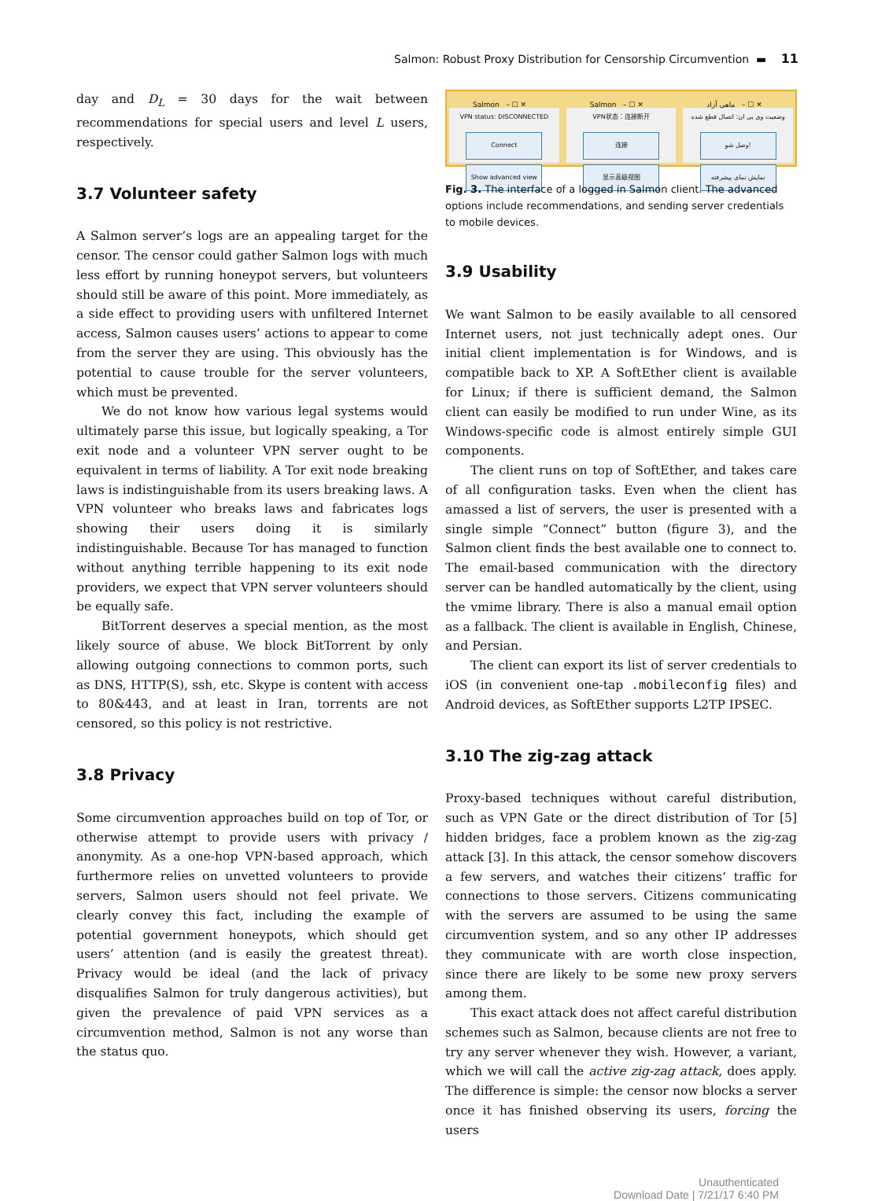Salmon: Robust Proxy Distribution for Censorship Circumvention ▬ 11
day and D<sub>L</sub> = 30 days for the wait between recommendations for special users and level L users, respectively.
3.7 Volunteer safety
A Salmon server’s logs are an appealing target for the censor. The censor could gather Salmon logs with much less effort by running honeypot servers, but volunteers should still be aware of this point. More immediately, as a side effect to providing users with unfiltered Internet access, Salmon causes users’ actions to appear to come from the server they are using. This obviously has the potential to cause trouble for the server volunteers, which must be prevented.
We do not know how various legal systems would ultimately parse this issue, but logically speaking, a Tor exit node and a volunteer VPN server ought to be equivalent in terms of liability. A Tor exit node breaking laws is indistinguishable from its users breaking laws. A VPN volunteer who breaks laws and fabricates logs showing their users doing it is similarly indistinguishable. Because Tor has managed to function without anything terrible happening to its exit node providers, we expect that VPN server volunteers should be equally safe.
BitTorrent deserves a special mention, as the most likely source of abuse. We block BitTorrent by only allowing outgoing connections to common ports, such as DNS, HTTP(S), ssh, etc. Skype is content with access to 80&443, and at least in Iran, torrents are not censored, so this policy is not restrictive.
3.8 Privacy
Some circumvention approaches build on top of Tor, or otherwise attempt to provide users with privacy / anonymity. As a one-hop VPN-based approach, which furthermore relies on unvetted volunteers to provide servers, Salmon users should not feel private. We clearly convey this fact, including the example of potential government honeypots, which should get users’ attention (and is easily the greatest threat). Privacy would be ideal (and the lack of privacy disqualifies Salmon for truly dangerous activities), but given the prevalence of paid VPN services as a circumvention method, Salmon is not any worse than the status quo.
Salmon – ☐ ✕
VPN status: DISCONNECTED
Connect
Show advanced view
Salmon – ☐ ✕
VPN状态：连接断开
连接
显示高级视图
ماهی آزاد – ☐ ✕
وضعیت وی پی ان: اتصال قطع شده
وصل شو!
نمایش نمای پیشرفته
Fig. 3. The interface of a logged in Salmon client. The advanced options include recommendations, and sending server credentials to mobile devices.
3.9 Usability
We want Salmon to be easily available to all censored Internet users, not just technically adept ones. Our initial client implementation is for Windows, and is compatible back to XP. A SoftEther client is available for Linux; if there is sufficient demand, the Salmon client can easily be modified to run under Wine, as its Windows-specific code is almost entirely simple GUI components.
The client runs on top of SoftEther, and takes care of all configuration tasks. Even when the client has amassed a list of servers, the user is presented with a single simple “Connect” button (figure 3), and the Salmon client finds the best available one to connect to. The email-based communication with the directory server can be handled automatically by the client, using the vmime library. There is also a manual email option as a fallback. The client is available in English, Chinese, and Persian.
The client can export its list of server credentials to iOS (in convenient one-tap .mobileconfig files) and Android devices, as SoftEther supports L2TP IPSEC.
3.10 The zig-zag attack
Proxy-based techniques without careful distribution, such as VPN Gate or the direct distribution of Tor [5] hidden bridges, face a problem known as the zig-zag attack [3]. In this attack, the censor somehow discovers a few servers, and watches their citizens’ traffic for connections to those servers. Citizens communicating with the servers are assumed to be using the same circumvention system, and so any other IP addresses they communicate with are worth close inspection, since there are likely to be some new proxy servers among them.
This exact attack does not affect careful distribution schemes such as Salmon, because clients are not free to try any server whenever they wish. However, a variant, which we will call the active zig-zag attack, does apply. The difference is simple: the censor now blocks a server once it has finished observing its users, forcing the users
Unauthenticated
Download Date | 7/21/17 6:40 PM